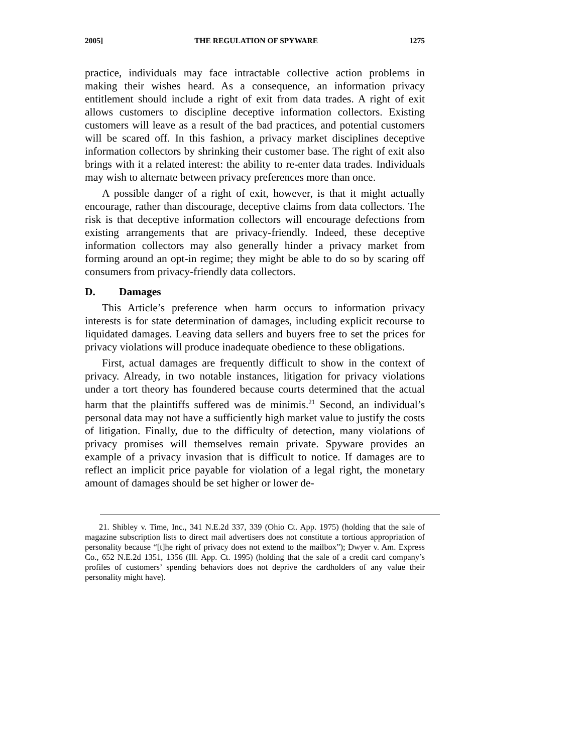2005] THE REGULATION OF SPYWARE 1275
practice, individuals may face intractable collective action problems in making their wishes heard. As a consequence, an information privacy entitlement should include a right of exit from data trades. A right of exit allows customers to discipline deceptive information collectors. Existing customers will leave as a result of the bad practices, and potential customers will be scared off. In this fashion, a privacy market disciplines deceptive information collectors by shrinking their customer base. The right of exit also brings with it a related interest: the ability to re-enter data trades. Individuals may wish to alternate between privacy preferences more than once.
A possible danger of a right of exit, however, is that it might actually encourage, rather than discourage, deceptive claims from data collectors. The risk is that deceptive information collectors will encourage defections from existing arrangements that are privacy-friendly. Indeed, these deceptive information collectors may also generally hinder a privacy market from forming around an opt-in regime; they might be able to do so by scaring off consumers from privacy-friendly data collectors.
D. Damages
This Article’s preference when harm occurs to information privacy interests is for state determination of damages, including explicit recourse to liquidated damages. Leaving data sellers and buyers free to set the prices for privacy violations will produce inadequate obedience to these obligations.
First, actual damages are frequently difficult to show in the context of privacy. Already, in two notable instances, litigation for privacy violations under a tort theory has foundered because courts determined that the actual harm that the plaintiffs suffered was de minimis.<sup>21</sup> Second, an individual’s personal data may not have a sufficiently high market value to justify the costs of litigation. Finally, due to the difficulty of detection, many violations of privacy promises will themselves remain private. Spyware provides an example of a privacy invasion that is difficult to notice. If damages are to reflect an implicit price payable for violation of a legal right, the monetary amount of damages should be set higher or lower de-
21. Shibley v. Time, Inc., 341 N.E.2d 337, 339 (Ohio Ct. App. 1975) (holding that the sale of magazine subscription lists to direct mail advertisers does not constitute a tortious appropriation of personality because “[t]he right of privacy does not extend to the mailbox”); Dwyer v. Am. Express Co., 652 N.E.2d 1351, 1356 (Ill. App. Ct. 1995) (holding that the sale of a credit card company’s profiles of customers’ spending behaviors does not deprive the cardholders of any value their personality might have).